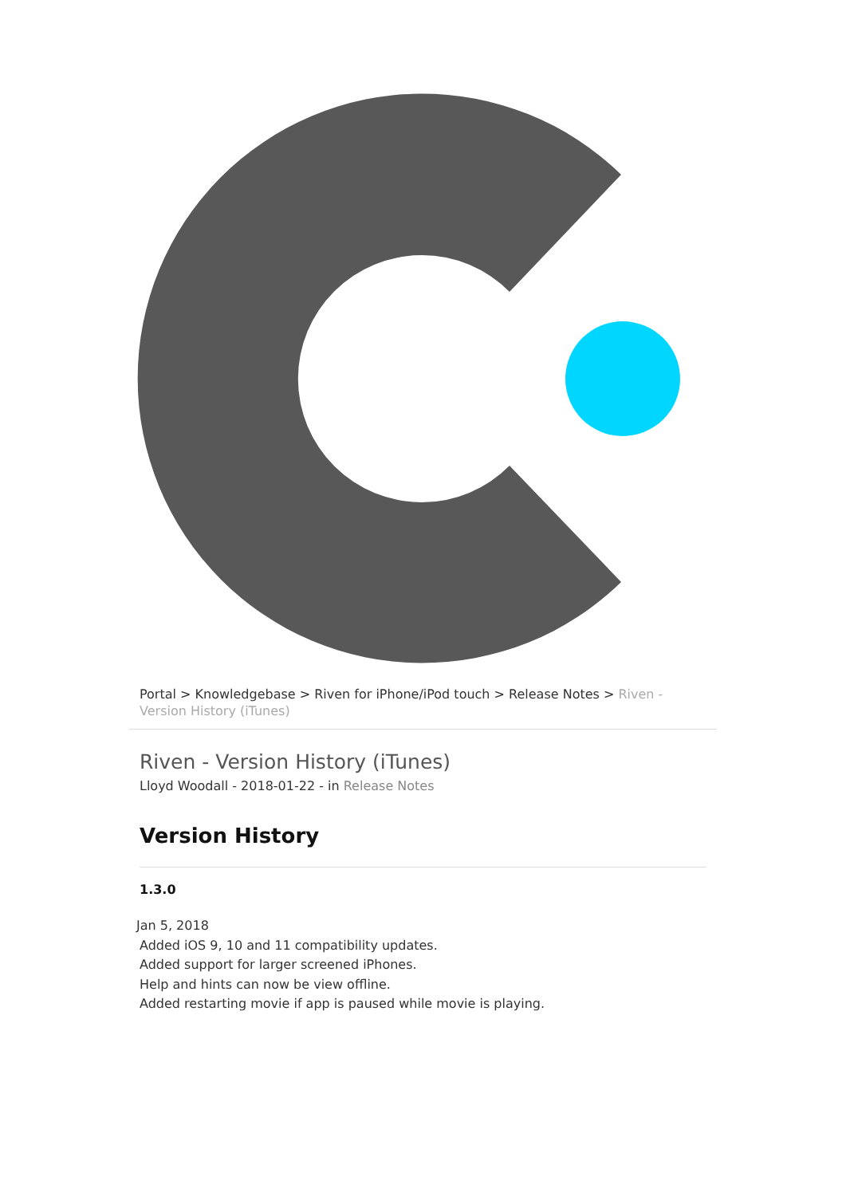Portal > Knowledgebase > Riven for iPhone/iPod touch > Release Notes > Riven - Version History (iTunes)
Riven - Version History (iTunes)
Lloyd Woodall - 2018-01-22 - in Release Notes
Version History
1.3.0
Jan 5, 2018
Added iOS 9, 10 and 11 compatibility updates.
Added support for larger screened iPhones.
Help and hints can now be view offline.
Added restarting movie if app is paused while movie is playing.